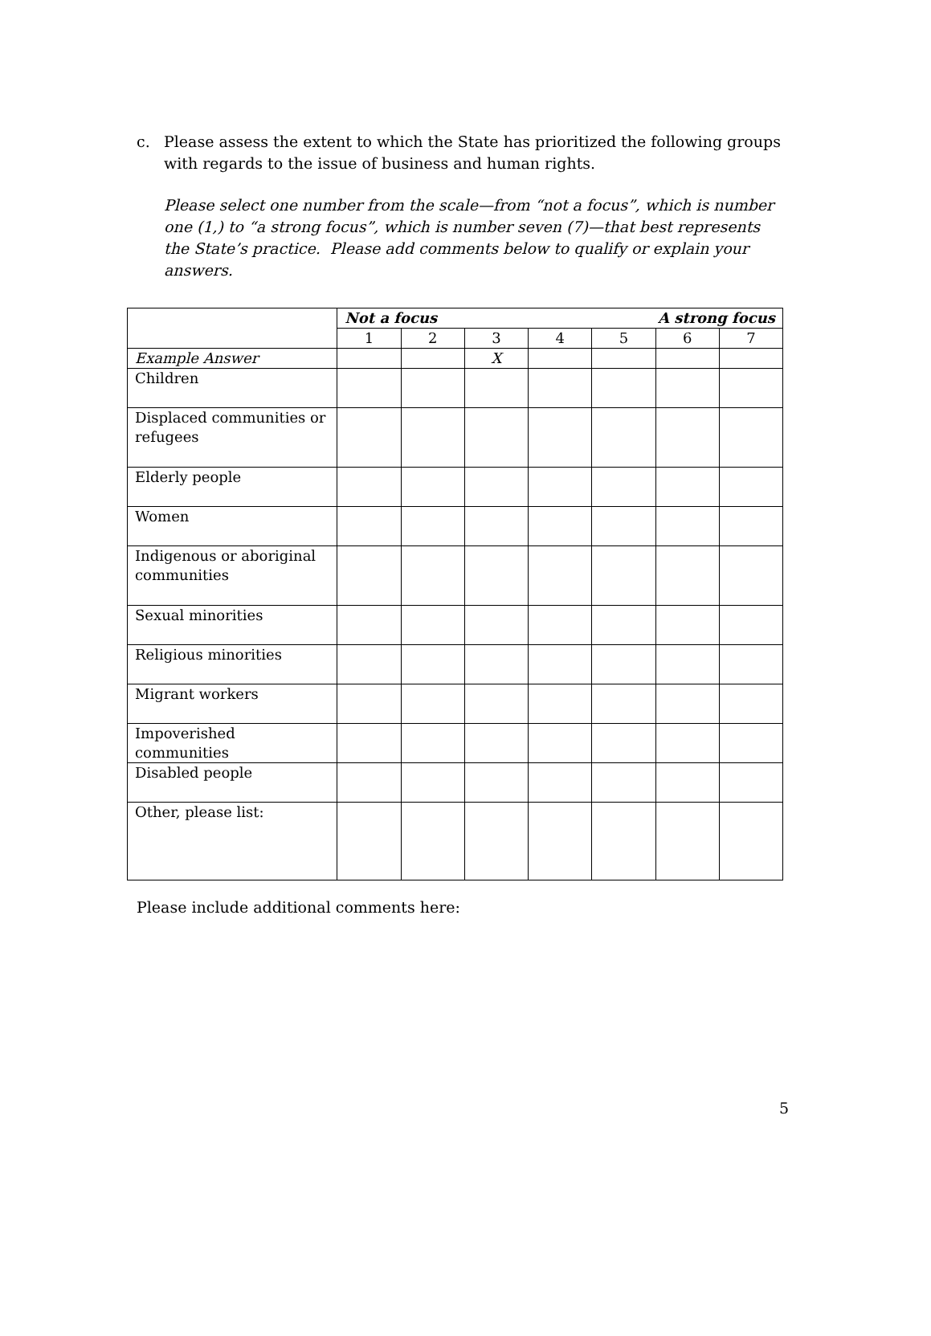c.
Please assess the extent to which the State has prioritized the following groups with regards to the issue of business and human rights.
Please select one number from the scale—from “not a focus”, which is number one (1,) to “a strong focus”, which is number seven (7)—that best represents the State’s practice. Please add comments below to qualify or explain your answers.
| | Not a focus A strong focus | | | | | | |
| | 1 | 2 | 3 | 4 | 5 | 6 | 7 |
| Example Answer | | | X | | | | |
| Children | | | | | | | |
| Displaced communities or refugees | | | | | | | |
| Elderly people | | | | | | | |
| Women | | | | | | | |
| Indigenous or aboriginal communities | | | | | | | |
| Sexual minorities | | | | | | | |
| Religious minorities | | | | | | | |
| Migrant workers | | | | | | | |
| Impoverished communities | | | | | | | |
| Disabled people | | | | | | | |
| Other, please list: | | | | | | | |
Please include additional comments here:
5